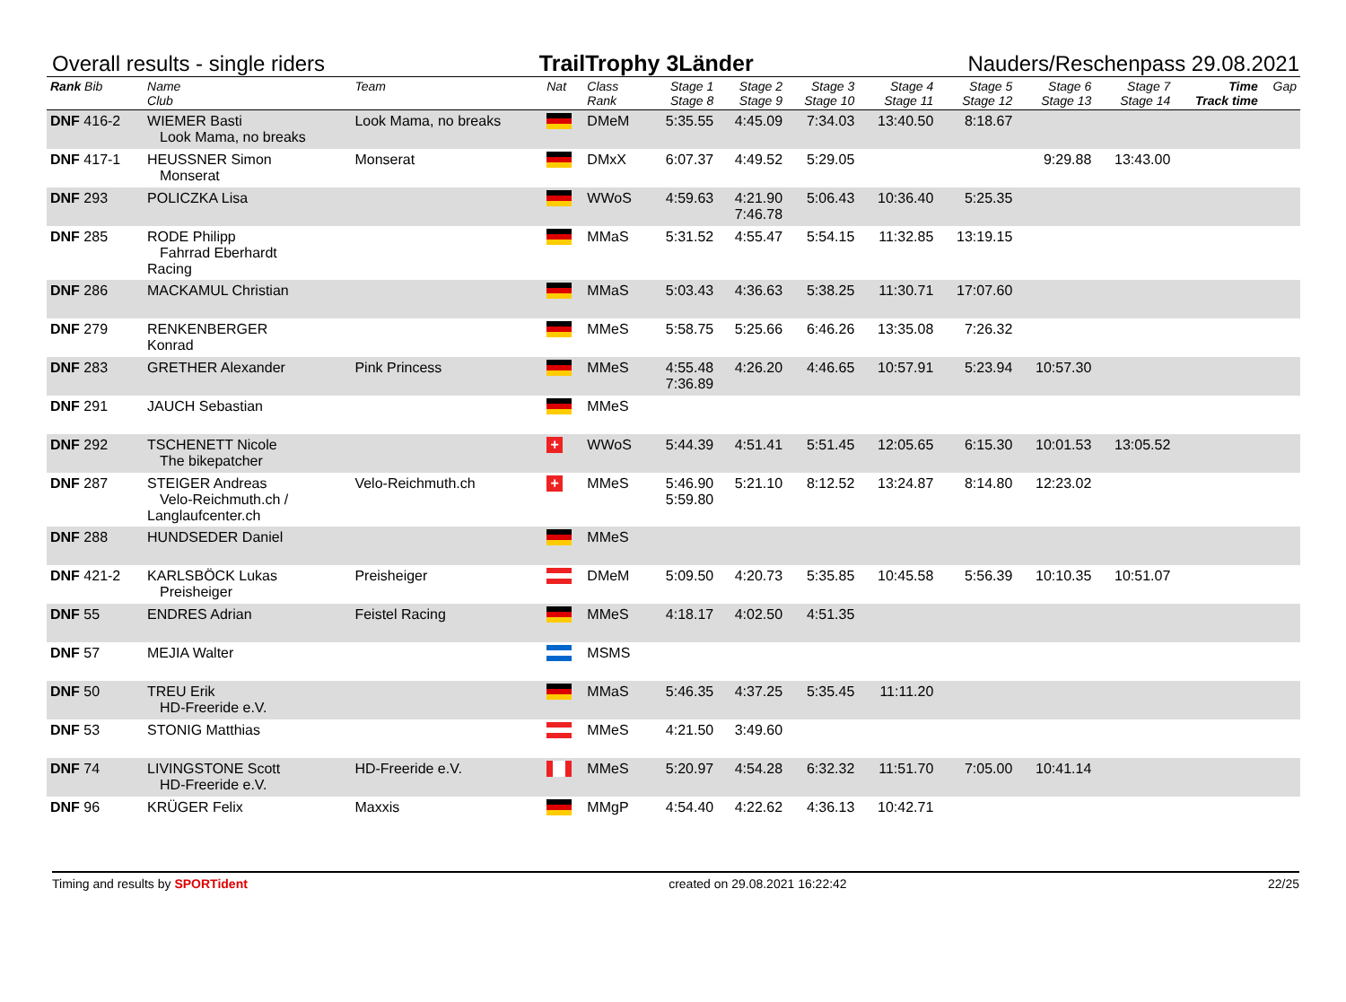Overall results - single riders TrailTrophy 3Länder Nauders/Reschenpass 29.08.2021
| Rank Bib | Name Club | Team | Nat | Class Rank | Stage 1 Stage 8 | Stage 2 Stage 9 | Stage 3 Stage 10 | Stage 4 Stage 11 | Stage 5 Stage 12 | Stage 6 Stage 13 | Stage 7 Stage 14 | Time Track time | Gap |
| --- | --- | --- | --- | --- | --- | --- | --- | --- | --- | --- | --- | --- | --- |
| DNF 416-2 | WIEMER Basti Look Mama, no breaks | Look Mama, no breaks | | DMeM | 5:35.55 | 4:45.09 | 7:34.03 | 13:40.50 | 8:18.67 | | | | |
| DNF 417-1 | HEUSSNER Simon Monserat | Monserat | | DMxX | 6:07.37 | 4:49.52 | 5:29.05 | | | 9:29.88 | 13:43.00 | | |
| DNF 293 | POLICZKA Lisa | | | WWoS | 4:59.63 | 4:21.90 7:46.78 | 5:06.43 | 10:36.40 | 5:25.35 | | | | |
| DNF 285 | RODE Philipp Fahrrad Eberhardt Racing | | | MMaS | 5:31.52 | 4:55.47 | 5:54.15 | 11:32.85 | 13:19.15 | | | | |
| DNF 286 | MACKAMUL Christian | | | MMaS | 5:03.43 | 4:36.63 | 5:38.25 | 11:30.71 | 17:07.60 | | | | |
| DNF 279 | RENKENBERGER Konrad | | | MMeS | 5:58.75 | 5:25.66 | 6:46.26 | 13:35.08 | 7:26.32 | | | | |
| DNF 283 | GRETHER Alexander | Pink Princess | | MMeS | 4:55.48 7:36.89 | 4:26.20 | 4:46.65 | 10:57.91 | 5:23.94 | 10:57.30 | | | |
| DNF 291 | JAUCH Sebastian | | | MMeS | | | | | | | | | |
| DNF 292 | TSCHENETT Nicole The bikepatcher | | + | WWoS | 5:44.39 | 4:51.41 | 5:51.45 | 12:05.65 | 6:15.30 | 10:01.53 | 13:05.52 | | |
| DNF 287 | STEIGER Andreas Velo-Reichmuth.ch / Langlaufcenter.ch | Velo-Reichmuth.ch | + | MMeS | 5:46.90 5:59.80 | 5:21.10 | 8:12.52 | 13:24.87 | 8:14.80 | 12:23.02 | | | |
| DNF 288 | HUNDSEDER Daniel | | | MMeS | | | | | | | | | |
| DNF 421-2 | KARLSBÖCK Lukas Preisheiger | Preisheiger | | DMeM | 5:09.50 | 4:20.73 | 5:35.85 | 10:45.58 | 5:56.39 | 10:10.35 | 10:51.07 | | |
| DNF 55 | ENDRES Adrian | Feistel Racing | | MMeS | 4:18.17 | 4:02.50 | 4:51.35 | | | | | | |
| DNF 57 | MEJIA Walter | | | MSMS | | | | | | | | | |
| DNF 50 | TREU Erik HD-Freeride e.V. | | | MMaS | 5:46.35 | 4:37.25 | 5:35.45 | 11:11.20 | | | | | |
| DNF 53 | STONIG Matthias | | | MMeS | 4:21.50 | 3:49.60 | | | | | | | |
| DNF 74 | LIVINGSTONE Scott HD-Freeride e.V. | HD-Freeride e.V. | | MMeS | 5:20.97 | 4:54.28 | 6:32.32 | 11:51.70 | 7:05.00 | 10:41.14 | | | |
| DNF 96 | KRÜGER Felix | Maxxis | | MMgP | 4:54.40 | 4:22.62 | 4:36.13 | 10:42.71 | | | | | |
Timing and results by SPORTident created on 29.08.2021 16:22:42 22/25